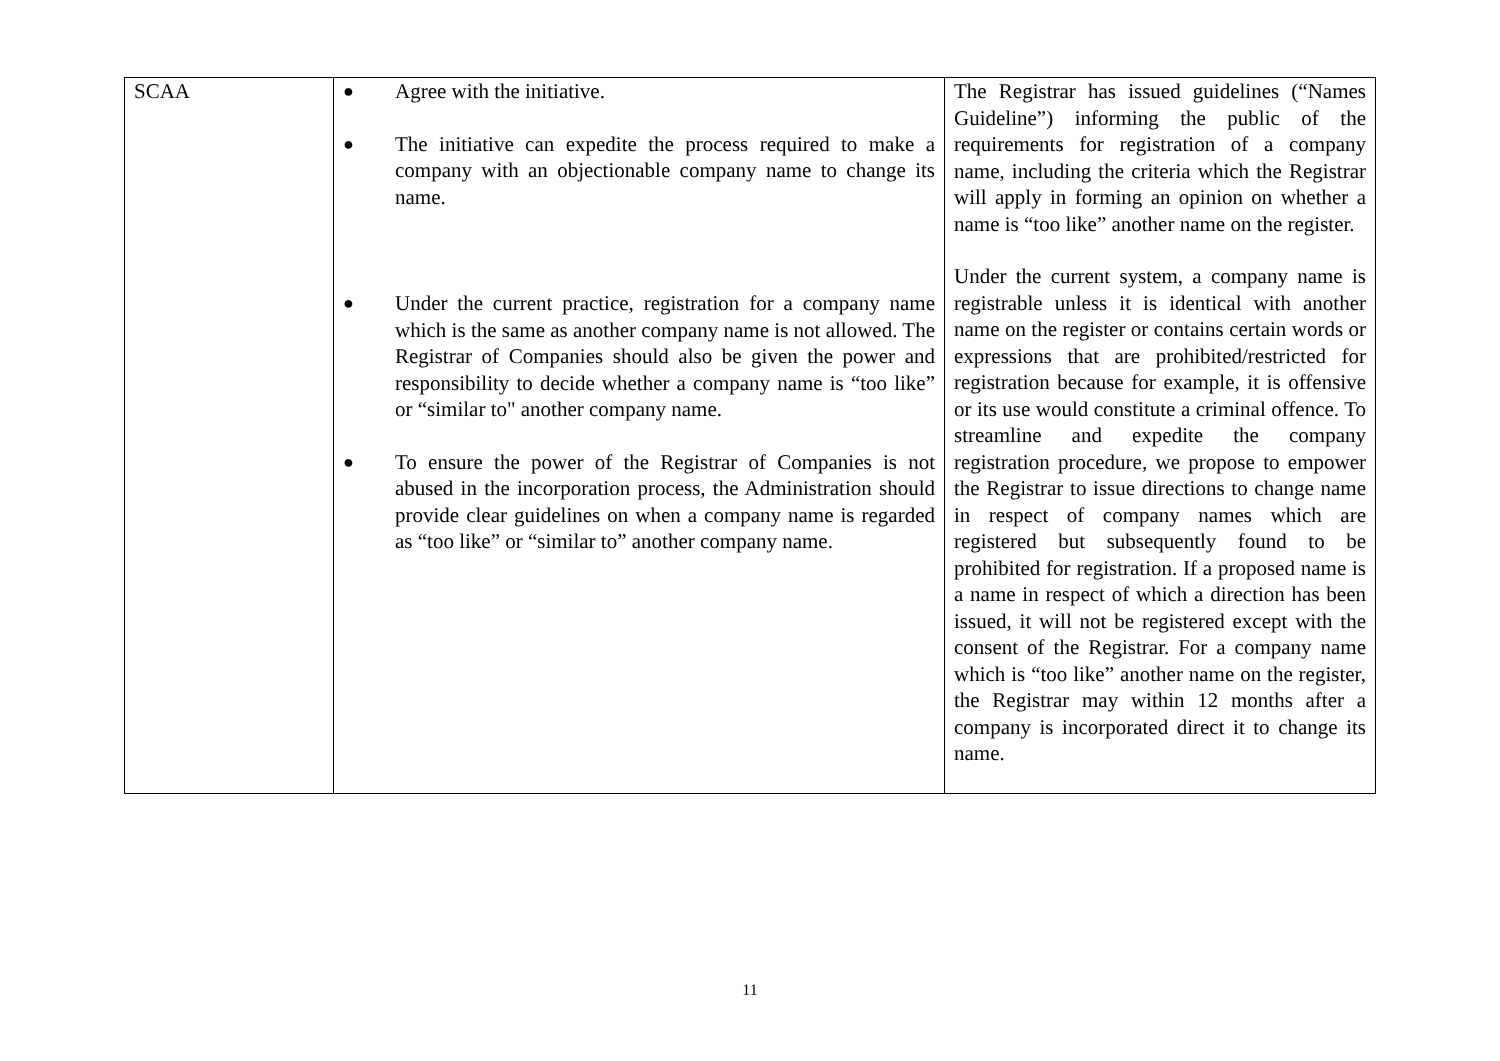| SCAA | ● Agree with the initiative. ● The initiative can expedite the process required to make a company with an objectionable company name to change its name. ● Under the current practice, registration for a company name which is the same as another company name is not allowed. The Registrar of Companies should also be given the power and responsibility to decide whether a company name is “too like” or “similar to" another company name. ● To ensure the power of the Registrar of Companies is not abused in the incorporation process, the Administration should provide clear guidelines on when a company name is regarded as “too like” or “similar to” another company name. | The Registrar has issued guidelines (“Names Guideline”) informing the public of the requirements for registration of a company name, including the criteria which the Registrar will apply in forming an opinion on whether a name is “too like” another name on the register. Under the current system, a company name is registrable unless it is identical with another name on the register or contains certain words or expressions that are prohibited/restricted for registration because for example, it is offensive or its use would constitute a criminal offence. To streamline and expedite the company registration procedure, we propose to empower the Registrar to issue directions to change name in respect of company names which are registered but subsequently found to be prohibited for registration. If a proposed name is a name in respect of which a direction has been issued, it will not be registered except with the consent of the Registrar. For a company name which is “too like” another name on the register, the Registrar may within 12 months after a company is incorporated direct it to change its name. |
11